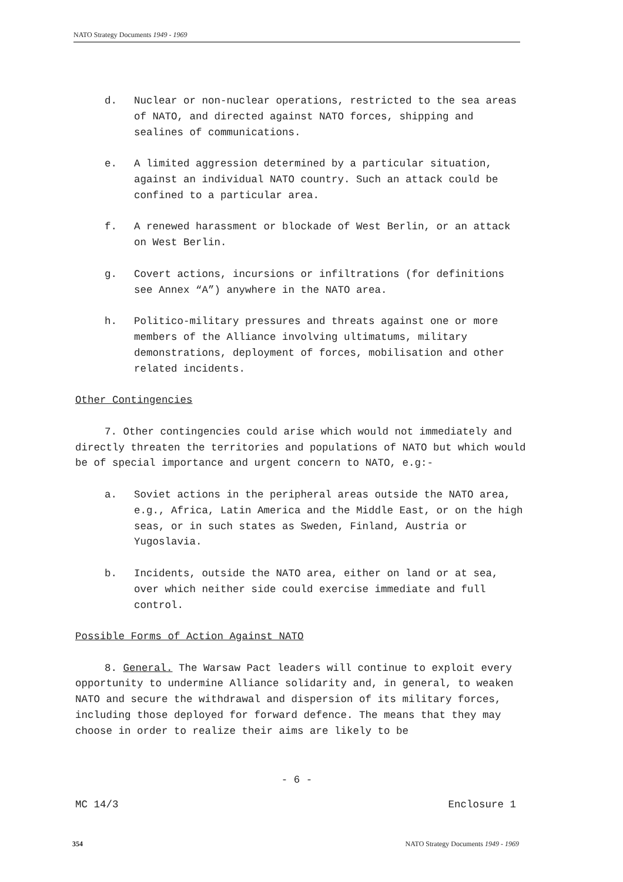NATO Strategy Documents 1949 - 1969
d. Nuclear or non-nuclear operations, restricted to the sea areas of NATO, and directed against NATO forces, shipping and sealines of communications.
e. A limited aggression determined by a particular situation, against an individual NATO country. Such an attack could be confined to a particular area.
f. A renewed harassment or blockade of West Berlin, or an attack on West Berlin.
g. Covert actions, incursions or infiltrations (for definitions see Annex “A”) anywhere in the NATO area.
h. Politico-military pressures and threats against one or more members of the Alliance involving ultimatums, military demonstrations, deployment of forces, mobilisation and other related incidents.
Other Contingencies
7. Other contingencies could arise which would not immediately and directly threaten the territories and populations of NATO but which would be of special importance and urgent concern to NATO, e.g:-
a. Soviet actions in the peripheral areas outside the NATO area, e.g., Africa, Latin America and the Middle East, or on the high seas, or in such states as Sweden, Finland, Austria or Yugoslavia.
b. Incidents, outside the NATO area, either on land or at sea, over which neither side could exercise immediate and full control.
Possible Forms of Action Against NATO
8. General. The Warsaw Pact leaders will continue to exploit every opportunity to undermine Alliance solidarity and, in general, to weaken NATO and secure the withdrawal and dispersion of its military forces, including those deployed for forward defence. The means that they may choose in order to realize their aims are likely to be
- 6 -
MC 14/3 Enclosure 1
354 NATO Strategy Documents 1949 - 1969